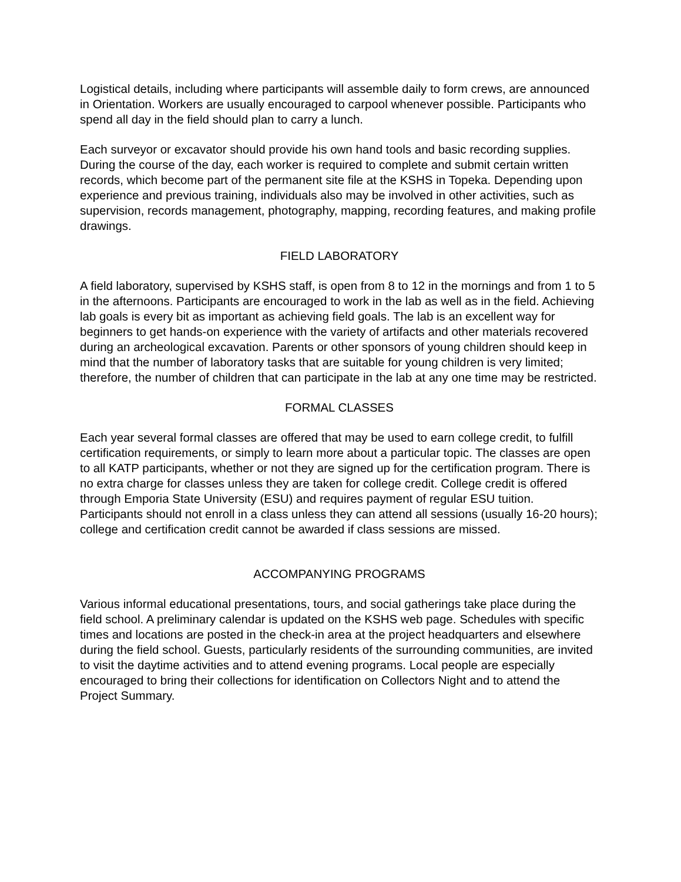Logistical details, including where participants will assemble daily to form crews, are announced in Orientation. Workers are usually encouraged to carpool whenever possible. Participants who spend all day in the field should plan to carry a lunch.
Each surveyor or excavator should provide his own hand tools and basic recording supplies. During the course of the day, each worker is required to complete and submit certain written records, which become part of the permanent site file at the KSHS in Topeka. Depending upon experience and previous training, individuals also may be involved in other activities, such as supervision, records management, photography, mapping, recording features, and making profile drawings.
FIELD LABORATORY
A field laboratory, supervised by KSHS staff, is open from 8 to 12 in the mornings and from 1 to 5 in the afternoons. Participants are encouraged to work in the lab as well as in the field. Achieving lab goals is every bit as important as achieving field goals. The lab is an excellent way for beginners to get hands-on experience with the variety of artifacts and other materials recovered during an archeological excavation. Parents or other sponsors of young children should keep in mind that the number of laboratory tasks that are suitable for young children is very limited; therefore, the number of children that can participate in the lab at any one time may be restricted.
FORMAL CLASSES
Each year several formal classes are offered that may be used to earn college credit, to fulfill certification requirements, or simply to learn more about a particular topic. The classes are open to all KATP participants, whether or not they are signed up for the certification program. There is no extra charge for classes unless they are taken for college credit. College credit is offered through Emporia State University (ESU) and requires payment of regular ESU tuition. Participants should not enroll in a class unless they can attend all sessions (usually 16-20 hours); college and certification credit cannot be awarded if class sessions are missed.
ACCOMPANYING PROGRAMS
Various informal educational presentations, tours, and social gatherings take place during the field school. A preliminary calendar is updated on the KSHS web page. Schedules with specific times and locations are posted in the check-in area at the project headquarters and elsewhere during the field school. Guests, particularly residents of the surrounding communities, are invited to visit the daytime activities and to attend evening programs. Local people are especially encouraged to bring their collections for identification on Collectors Night and to attend the Project Summary.